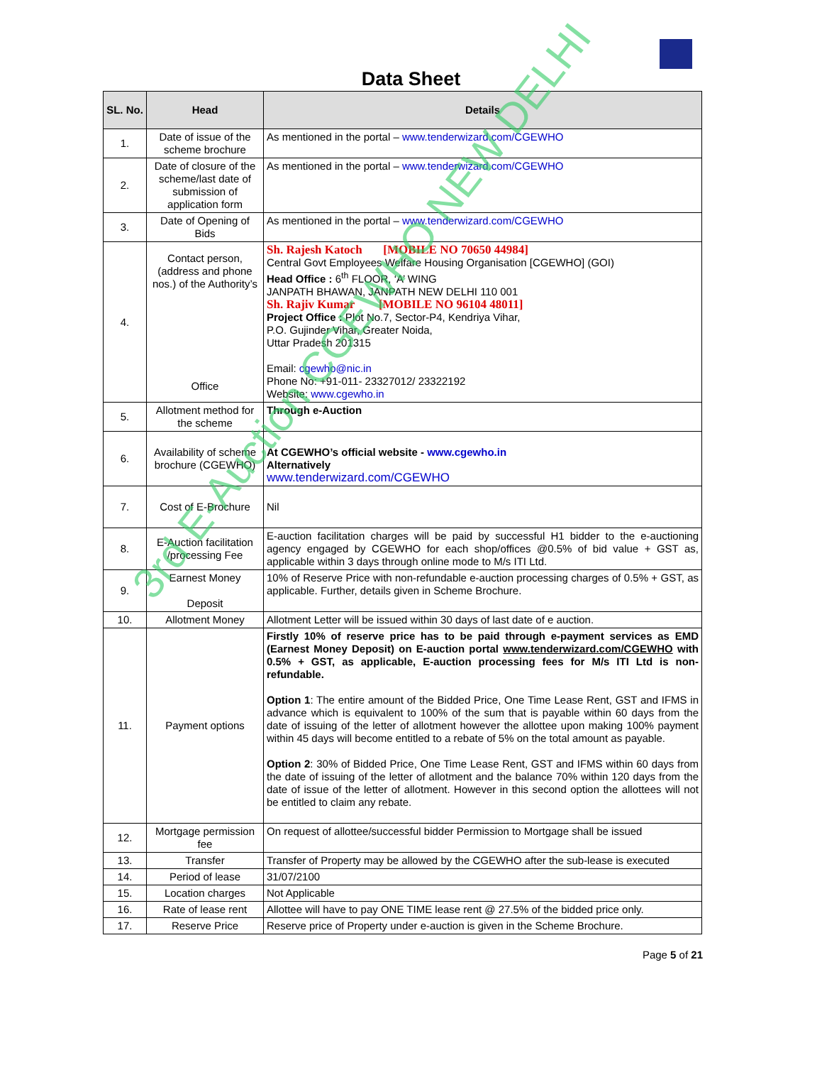Data Sheet
| SL. No. | Head | Details |
| --- | --- | --- |
| 1. | Date of issue of the scheme brochure | As mentioned in the portal – www.tenderwizard.com/CGEWHO |
| 2. | Date of closure of the scheme/last date of submission of application form | As mentioned in the portal – www.tenderwizard.com/CGEWHO |
| 3. | Date of Opening of Bids | As mentioned in the portal – www.tenderwizard.com/CGEWHO |
| 4. | Contact person, (address and phone nos.) of the Authority’s Office | Sh. Rajesh Katoch [MOBILE NO 70650 44984] Central Govt Employees Welfare Housing Organisation [CGEWHO] (GOI) Head Office : 6<sup>th</sup> FLOOR, ‘A’ WING JANPATH BHAWAN, JANPATH NEW DELHI 110 001 Sh. Rajiv Kumar [MOBILE NO 96104 48011] Project Office : Plot No.7, Sector-P4, Kendriya Vihar, P.O. Gujinder Vihar, Greater Noida, Uttar Pradesh 201315 Email: cgewho@nic.in Phone No: +91-011- 23327012/ 23322192 Website: www.cgewho.in |
| 5. | Allotment method for the scheme | Through e-Auction |
| 6. | Availability of scheme brochure (CGEWHO) | At CGEWHO’s official website - www.cgewho.in Alternatively www.tenderwizard.com/CGEWHO |
| 7. | Cost of E-Brochure | Nil |
| 8. | E-Auction facilitation /processing Fee | E-auction facilitation charges will be paid by successful H1 bidder to the e-auctioning agency engaged by CGEWHO for each shop/offices @0.5% of bid value + GST as, applicable within 3 days through online mode to M/s ITI Ltd. |
| 9. | Earnest Money Deposit | 10% of Reserve Price with non-refundable e-auction processing charges of 0.5% + GST, as applicable. Further, details given in Scheme Brochure. |
| 10. | Allotment Money | Allotment Letter will be issued within 30 days of last date of e auction. |
| 11. | Payment options | Firstly 10% of reserve price has to be paid through e-payment services as EMD (Earnest Money Deposit) on E-auction portal www.tenderwizard.com/CGEWHO with 0.5% + GST, as applicable, E-auction processing fees for M/s ITI Ltd is non-refundable. Option 1 : The entire amount of the Bidded Price, One Time Lease Rent, GST and IFMS in advance which is equivalent to 100% of the sum that is payable within 60 days from the date of issuing of the letter of allotment however the allottee upon making 100% payment within 45 days will become entitled to a rebate of 5% on the total amount as payable. Option 2 : 30% of Bidded Price, One Time Lease Rent, GST and IFMS within 60 days from the date of issuing of the letter of allotment and the balance 70% within 120 days from the date of issue of the letter of allotment. However in this second option the allottees will not be entitled to claim any rebate. |
| 12. | Mortgage permission fee | On request of allottee/successful bidder Permission to Mortgage shall be issued |
| 13. | Transfer | Transfer of Property may be allowed by the CGEWHO after the sub-lease is executed |
| 14. | Period of lease | 31/07/2100 |
| 15. | Location charges | Not Applicable |
| 16. | Rate of lease rent | Allottee will have to pay ONE TIME lease rent @ 27.5% of the bidded price only. |
| 17. | Reserve Price | Reserve price of Property under e-auction is given in the Scheme Brochure. |
Page 5 of 21
3rd E-Auction CGEWHO NEW DELHI